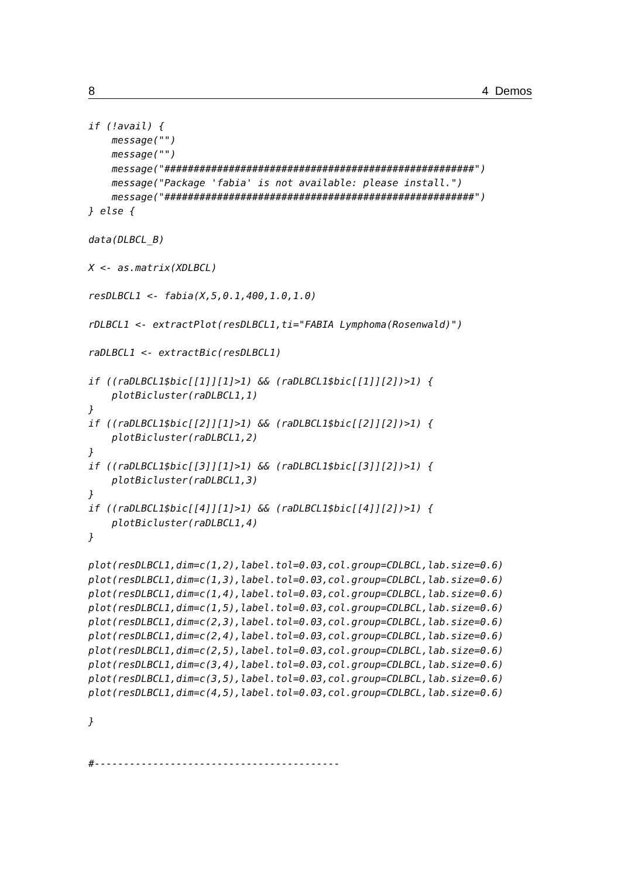8 4 Demos
if (!avail) {
    message("")
    message("")
    message("#####################################################")
    message("Package 'fabia' is not available: please install.")
    message("#####################################################")
} else {

data(DLBCL_B)

X <- as.matrix(XDLBCL)

resDLBCL1 <- fabia(X,5,0.1,400,1.0,1.0)

rDLBCL1 <- extractPlot(resDLBCL1,ti="FABIA Lymphoma(Rosenwald)")

raDLBCL1 <- extractBic(resDLBCL1)

if ((raDLBCL1$bic[[1]][1]>1) && (raDLBCL1$bic[[1]][2])>1) {
    plotBicluster(raDLBCL1,1)
}
if ((raDLBCL1$bic[[2]][1]>1) && (raDLBCL1$bic[[2]][2])>1) {
    plotBicluster(raDLBCL1,2)
}
if ((raDLBCL1$bic[[3]][1]>1) && (raDLBCL1$bic[[3]][2])>1) {
    plotBicluster(raDLBCL1,3)
}
if ((raDLBCL1$bic[[4]][1]>1) && (raDLBCL1$bic[[4]][2])>1) {
    plotBicluster(raDLBCL1,4)
}

plot(resDLBCL1,dim=c(1,2),label.tol=0.03,col.group=CDLBCL,lab.size=0.6)
plot(resDLBCL1,dim=c(1,3),label.tol=0.03,col.group=CDLBCL,lab.size=0.6)
plot(resDLBCL1,dim=c(1,4),label.tol=0.03,col.group=CDLBCL,lab.size=0.6)
plot(resDLBCL1,dim=c(1,5),label.tol=0.03,col.group=CDLBCL,lab.size=0.6)
plot(resDLBCL1,dim=c(2,3),label.tol=0.03,col.group=CDLBCL,lab.size=0.6)
plot(resDLBCL1,dim=c(2,4),label.tol=0.03,col.group=CDLBCL,lab.size=0.6)
plot(resDLBCL1,dim=c(2,5),label.tol=0.03,col.group=CDLBCL,lab.size=0.6)
plot(resDLBCL1,dim=c(3,4),label.tol=0.03,col.group=CDLBCL,lab.size=0.6)
plot(resDLBCL1,dim=c(3,5),label.tol=0.03,col.group=CDLBCL,lab.size=0.6)
plot(resDLBCL1,dim=c(4,5),label.tol=0.03,col.group=CDLBCL,lab.size=0.6)

}


#------------------------------------------